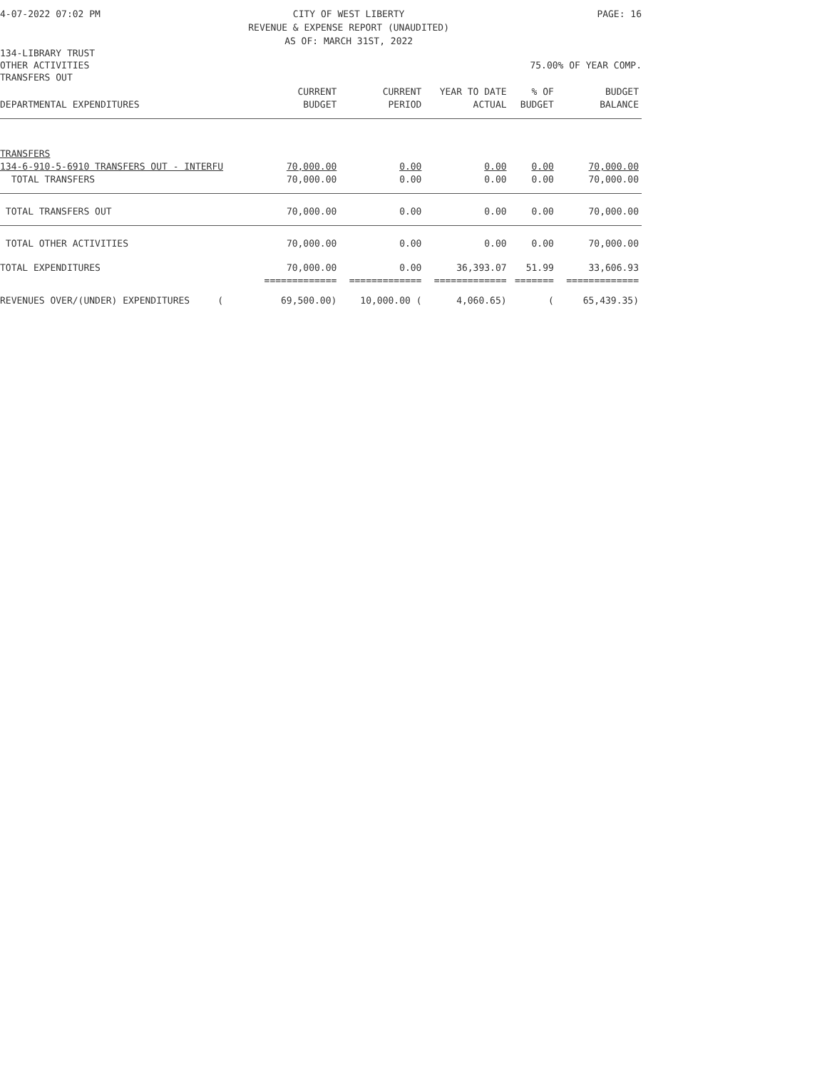4-07-2022 07:02 PM CITY OF WEST LIBERTY
REVENUE & EXPENSE REPORT (UNAUDITED)
AS OF: MARCH 31ST, 2022 PAGE: 16
134-LIBRARY TRUST
OTHER ACTIVITIES 75.00% OF YEAR COMP.
TRANSFERS OUT
| DEPARTMENTAL EXPENDITURES | CURRENT BUDGET | CURRENT PERIOD | YEAR TO DATE ACTUAL | % OF BUDGET | BUDGET BALANCE |
| --- | --- | --- | --- | --- | --- |
| TRANSFERS | | | | | |
| 134-6-910-5-6910 TRANSFERS OUT - INTERFU | 70,000.00 | 0.00 | 0.00 | 0.00 | 70,000.00 |
| TOTAL TRANSFERS | 70,000.00 | 0.00 | 0.00 | 0.00 | 70,000.00 |
| TOTAL TRANSFERS OUT | 70,000.00 | 0.00 | 0.00 | 0.00 | 70,000.00 |
| TOTAL OTHER ACTIVITIES | 70,000.00 | 0.00 | 0.00 | 0.00 | 70,000.00 |
| TOTAL EXPENDITURES | 70,000.00 | 0.00 | 36,393.07 | 51.99 | 33,606.93 |
| | ============= | ============= | ============= | ======= | ============= |
| REVENUES OVER/(UNDER) EXPENDITURES ( | 69,500.00) | 10,000.00 ( | 4,060.65) | ( | 65,439.35) |